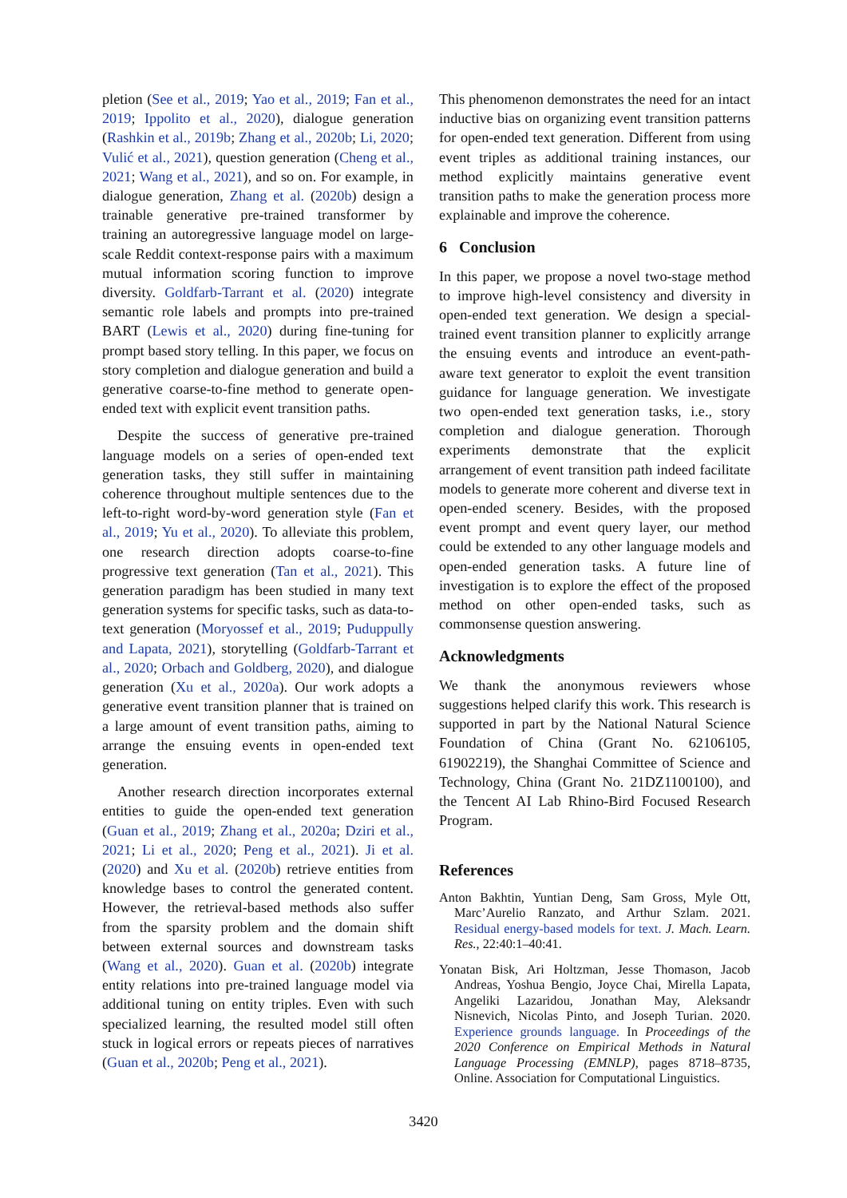pletion (See et al., 2019; Yao et al., 2019; Fan et al., 2019; Ippolito et al., 2020), dialogue generation (Rashkin et al., 2019b; Zhang et al., 2020b; Li, 2020; Vulić et al., 2021), question generation (Cheng et al., 2021; Wang et al., 2021), and so on. For example, in dialogue generation, Zhang et al. (2020b) design a trainable generative pre-trained transformer by training an autoregressive language model on large-scale Reddit context-response pairs with a maximum mutual information scoring function to improve diversity. Goldfarb-Tarrant et al. (2020) integrate semantic role labels and prompts into pre-trained BART (Lewis et al., 2020) during fine-tuning for prompt based story telling. In this paper, we focus on story completion and dialogue generation and build a generative coarse-to-fine method to generate open-ended text with explicit event transition paths.
Despite the success of generative pre-trained language models on a series of open-ended text generation tasks, they still suffer in maintaining coherence throughout multiple sentences due to the left-to-right word-by-word generation style (Fan et al., 2019; Yu et al., 2020). To alleviate this problem, one research direction adopts coarse-to-fine progressive text generation (Tan et al., 2021). This generation paradigm has been studied in many text generation systems for specific tasks, such as data-to-text generation (Moryossef et al., 2019; Puduppully and Lapata, 2021), storytelling (Goldfarb-Tarrant et al., 2020; Orbach and Goldberg, 2020), and dialogue generation (Xu et al., 2020a). Our work adopts a generative event transition planner that is trained on a large amount of event transition paths, aiming to arrange the ensuing events in open-ended text generation.
Another research direction incorporates external entities to guide the open-ended text generation (Guan et al., 2019; Zhang et al., 2020a; Dziri et al., 2021; Li et al., 2020; Peng et al., 2021). Ji et al. (2020) and Xu et al. (2020b) retrieve entities from knowledge bases to control the generated content. However, the retrieval-based methods also suffer from the sparsity problem and the domain shift between external sources and downstream tasks (Wang et al., 2020). Guan et al. (2020b) integrate entity relations into pre-trained language model via additional tuning on entity triples. Even with such specialized learning, the resulted model still often stuck in logical errors or repeats pieces of narratives (Guan et al., 2020b; Peng et al., 2021).
This phenomenon demonstrates the need for an intact inductive bias on organizing event transition patterns for open-ended text generation. Different from using event triples as additional training instances, our method explicitly maintains generative event transition paths to make the generation process more explainable and improve the coherence.
6 Conclusion
In this paper, we propose a novel two-stage method to improve high-level consistency and diversity in open-ended text generation. We design a special-trained event transition planner to explicitly arrange the ensuing events and introduce an event-path-aware text generator to exploit the event transition guidance for language generation. We investigate two open-ended text generation tasks, i.e., story completion and dialogue generation. Thorough experiments demonstrate that the explicit arrangement of event transition path indeed facilitate models to generate more coherent and diverse text in open-ended scenery. Besides, with the proposed event prompt and event query layer, our method could be extended to any other language models and open-ended generation tasks. A future line of investigation is to explore the effect of the proposed method on other open-ended tasks, such as commonsense question answering.
Acknowledgments
We thank the anonymous reviewers whose suggestions helped clarify this work. This research is supported in part by the National Natural Science Foundation of China (Grant No. 62106105, 61902219), the Shanghai Committee of Science and Technology, China (Grant No. 21DZ1100100), and the Tencent AI Lab Rhino-Bird Focused Research Program.
References
Anton Bakhtin, Yuntian Deng, Sam Gross, Myle Ott, Marc’Aurelio Ranzato, and Arthur Szlam. 2021. Residual energy-based models for text. J. Mach. Learn. Res., 22:40:1–40:41.
Yonatan Bisk, Ari Holtzman, Jesse Thomason, Jacob Andreas, Yoshua Bengio, Joyce Chai, Mirella Lapata, Angeliki Lazaridou, Jonathan May, Aleksandr Nisnevich, Nicolas Pinto, and Joseph Turian. 2020. Experience grounds language. In Proceedings of the 2020 Conference on Empirical Methods in Natural Language Processing (EMNLP), pages 8718–8735, Online. Association for Computational Linguistics.
3420